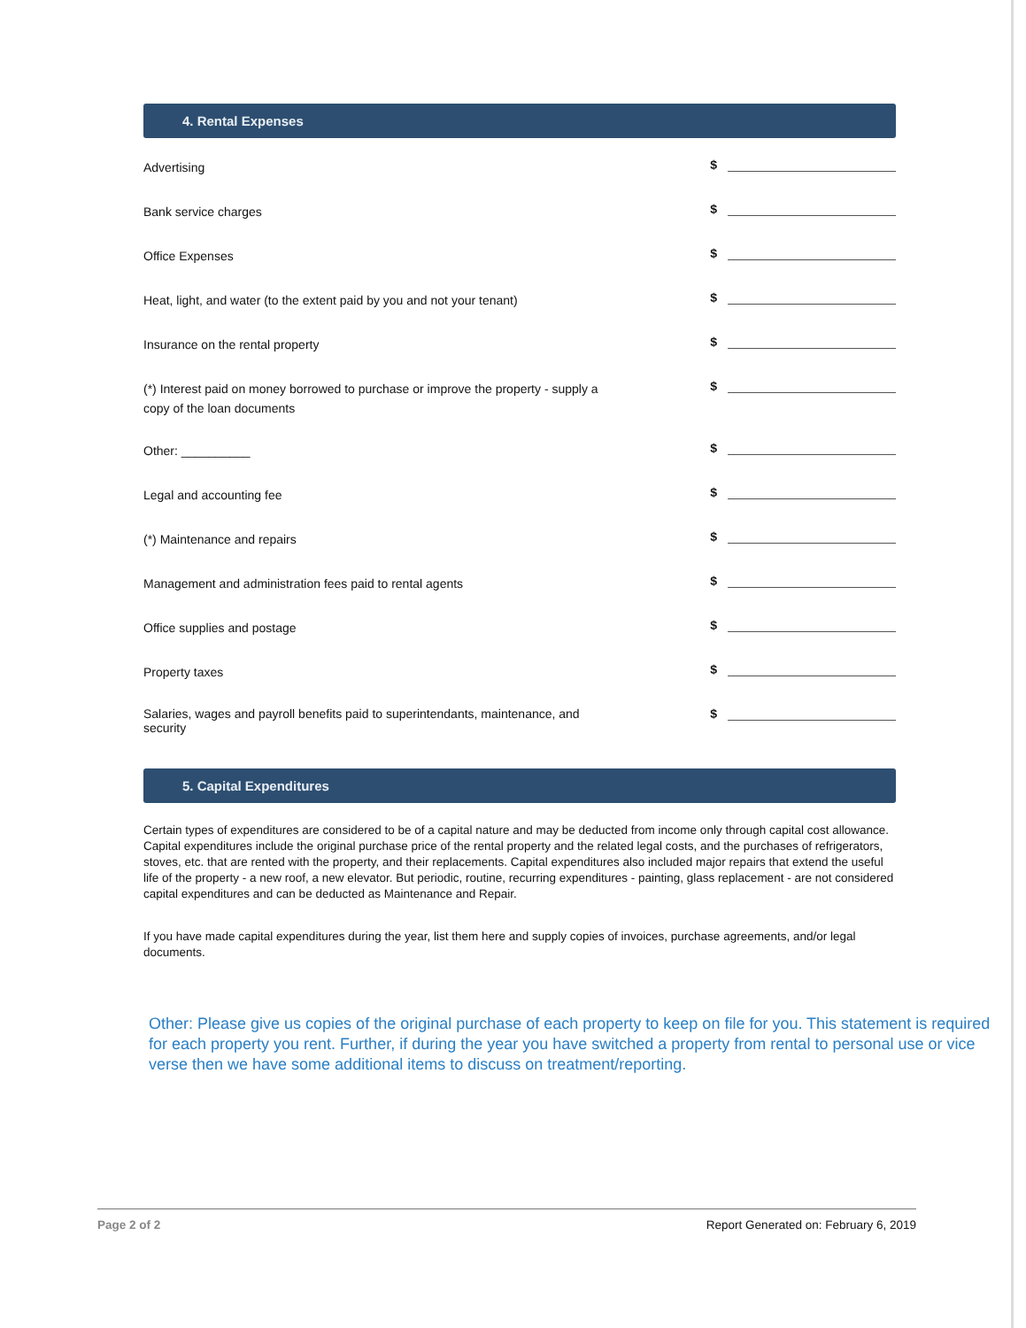4. Rental Expenses
Advertising
$
Bank service charges
$
Office Expenses
$
Heat, light, and water (to the extent paid by you and not your tenant)
$
Insurance on the rental property
$
(*) Interest paid on money borrowed to purchase or improve the property - supply a copy of the loan documents
$
Other: __________
$
Legal and accounting fee
$
(*) Maintenance and repairs
$
Management and administration fees paid to rental agents
$
Office supplies and postage
$
Property taxes
$
Salaries, wages and payroll benefits paid to superintendants, maintenance, and security
$
5. Capital Expenditures
Certain types of expenditures are considered to be of a capital nature and may be deducted from income only through capital cost allowance. Capital expenditures include the original purchase price of the rental property and the related legal costs, and the purchases of refrigerators, stoves, etc. that are rented with the property, and their replacements. Capital expenditures also included major repairs that extend the useful life of the property - a new roof, a new elevator. But periodic, routine, recurring expenditures - painting, glass replacement - are not considered capital expenditures and can be deducted as Maintenance and Repair.
If you have made capital expenditures during the year, list them here and supply copies of invoices, purchase agreements, and/or legal documents.
Other: Please give us copies of the original purchase of each property to keep on file for you. This statement is required for each property you rent. Further, if during the year you have switched a property from rental to personal use or vice verse then we have some additional items to discuss on treatment/reporting.
Page 2 of 2 Report Generated on: February 6, 2019